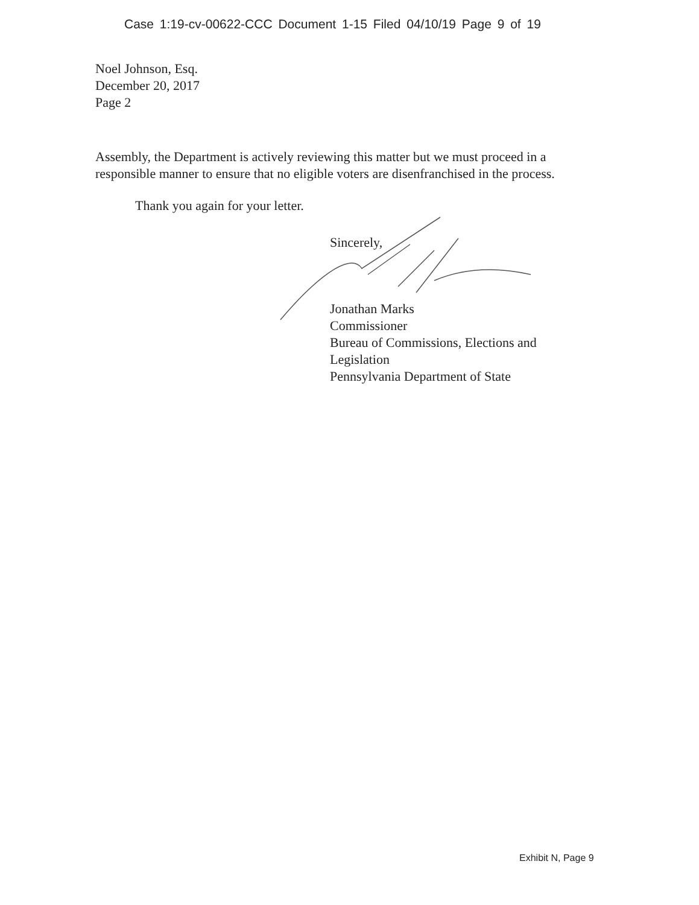Case 1:19-cv-00622-CCC Document 1-15 Filed 04/10/19 Page 9 of 19
Noel Johnson, Esq.
December 20, 2017
Page 2
Assembly, the Department is actively reviewing this matter but we must proceed in a responsible manner to ensure that no eligible voters are disenfranchised in the process.
Thank you again for your letter.
Sincerely,
Jonathan Marks
Commissioner
Bureau of Commissions, Elections and
Legislation
Pennsylvania Department of State
Exhibit N, Page 9